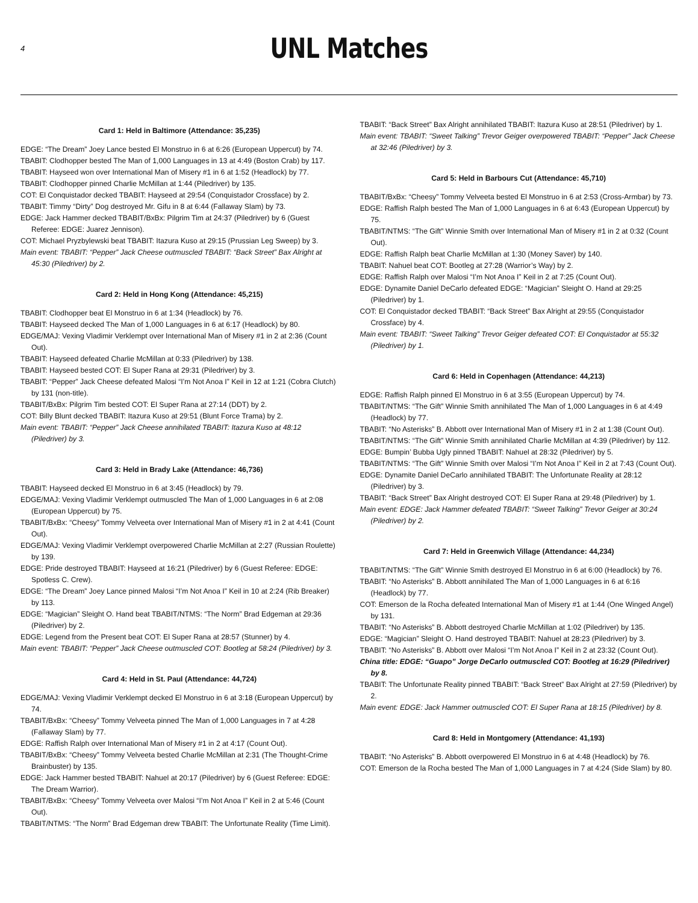4
UNL Matches
Card 1: Held in Baltimore (Attendance: 35,235)
EDGE: “The Dream” Joey Lance bested El Monstruo in 6 at 6:26 (European Uppercut) by 74.
TBABIT: Clodhopper bested The Man of 1,000 Languages in 13 at 4:49 (Boston Crab) by 117.
TBABIT: Hayseed won over International Man of Misery #1 in 6 at 1:52 (Headlock) by 77.
TBABIT: Clodhopper pinned Charlie McMillan at 1:44 (Piledriver) by 135.
COT: El Conquistador decked TBABIT: Hayseed at 29:54 (Conquistador Crossface) by 2.
TBABIT: Timmy “Dirty” Dog destroyed Mr. Gifu in 8 at 6:44 (Fallaway Slam) by 73.
EDGE: Jack Hammer decked TBABIT/BxBx: Pilgrim Tim at 24:37 (Piledriver) by 6 (Guest Referee: EDGE: Juarez Jennison).
COT: Michael Pryzbylewski beat TBABIT: Itazura Kuso at 29:15 (Prussian Leg Sweep) by 3.
Main event: TBABIT: “Pepper” Jack Cheese outmuscled TBABIT: “Back Street” Bax Alright at 45:30 (Piledriver) by 2.
Card 2: Held in Hong Kong (Attendance: 45,215)
TBABIT: Clodhopper beat El Monstruo in 6 at 1:34 (Headlock) by 76.
TBABIT: Hayseed decked The Man of 1,000 Languages in 6 at 6:17 (Headlock) by 80.
EDGE/MAJ: Vexing Vladimir Verklempt over International Man of Misery #1 in 2 at 2:36 (Count Out).
TBABIT: Hayseed defeated Charlie McMillan at 0:33 (Piledriver) by 138.
TBABIT: Hayseed bested COT: El Super Rana at 29:31 (Piledriver) by 3.
TBABIT: “Pepper” Jack Cheese defeated Malosi “I’m Not Anoa I” Keil in 12 at 1:21 (Cobra Clutch) by 131 (non-title).
TBABIT/BxBx: Pilgrim Tim bested COT: El Super Rana at 27:14 (DDT) by 2.
COT: Billy Blunt decked TBABIT: Itazura Kuso at 29:51 (Blunt Force Trama) by 2.
Main event: TBABIT: “Pepper” Jack Cheese annihilated TBABIT: Itazura Kuso at 48:12 (Piledriver) by 3.
Card 3: Held in Brady Lake (Attendance: 46,736)
TBABIT: Hayseed decked El Monstruo in 6 at 3:45 (Headlock) by 79.
EDGE/MAJ: Vexing Vladimir Verklempt outmuscled The Man of 1,000 Languages in 6 at 2:08 (European Uppercut) by 75.
TBABIT/BxBx: “Cheesy” Tommy Velveeta over International Man of Misery #1 in 2 at 4:41 (Count Out).
EDGE/MAJ: Vexing Vladimir Verklempt overpowered Charlie McMillan at 2:27 (Russian Roulette) by 139.
EDGE: Pride destroyed TBABIT: Hayseed at 16:21 (Piledriver) by 6 (Guest Referee: EDGE: Spotless C. Crew).
EDGE: “The Dream” Joey Lance pinned Malosi “I’m Not Anoa I” Keil in 10 at 2:24 (Rib Breaker) by 113.
EDGE: “Magician” Sleight O. Hand beat TBABIT/NTMS: “The Norm” Brad Edgeman at 29:36 (Piledriver) by 2.
EDGE: Legend from the Present beat COT: El Super Rana at 28:57 (Stunner) by 4.
Main event: TBABIT: “Pepper” Jack Cheese outmuscled COT: Bootleg at 58:24 (Piledriver) by 3.
Card 4: Held in St. Paul (Attendance: 44,724)
EDGE/MAJ: Vexing Vladimir Verklempt decked El Monstruo in 6 at 3:18 (European Uppercut) by 74.
TBABIT/BxBx: “Cheesy” Tommy Velveeta pinned The Man of 1,000 Languages in 7 at 4:28 (Fallaway Slam) by 77.
EDGE: Raffish Ralph over International Man of Misery #1 in 2 at 4:17 (Count Out).
TBABIT/BxBx: “Cheesy” Tommy Velveeta bested Charlie McMillan at 2:31 (The Thought-Crime Brainbuster) by 135.
EDGE: Jack Hammer bested TBABIT: Nahuel at 20:17 (Piledriver) by 6 (Guest Referee: EDGE: The Dream Warrior).
TBABIT/BxBx: “Cheesy” Tommy Velveeta over Malosi “I’m Not Anoa I” Keil in 2 at 5:46 (Count Out).
TBABIT/NTMS: “The Norm” Brad Edgeman drew TBABIT: The Unfortunate Reality (Time Limit).
TBABIT: “Back Street” Bax Alright annihilated TBABIT: Itazura Kuso at 28:51 (Piledriver) by 1.
Main event: TBABIT: “Sweet Talking” Trevor Geiger overpowered TBABIT: “Pepper” Jack Cheese at 32:46 (Piledriver) by 3.
Card 5: Held in Barbours Cut (Attendance: 45,710)
TBABIT/BxBx: “Cheesy” Tommy Velveeta bested El Monstruo in 6 at 2:53 (Cross-Armbar) by 73.
EDGE: Raffish Ralph bested The Man of 1,000 Languages in 6 at 6:43 (European Uppercut) by 75.
TBABIT/NTMS: “The Gift” Winnie Smith over International Man of Misery #1 in 2 at 0:32 (Count Out).
EDGE: Raffish Ralph beat Charlie McMillan at 1:30 (Money Saver) by 140.
TBABIT: Nahuel beat COT: Bootleg at 27:28 (Warrior’s Way) by 2.
EDGE: Raffish Ralph over Malosi “I’m Not Anoa I” Keil in 2 at 7:25 (Count Out).
EDGE: Dynamite Daniel DeCarlo defeated EDGE: “Magician” Sleight O. Hand at 29:25 (Piledriver) by 1.
COT: El Conquistador decked TBABIT: “Back Street” Bax Alright at 29:55 (Conquistador Crossface) by 4.
Main event: TBABIT: “Sweet Talking” Trevor Geiger defeated COT: El Conquistador at 55:32 (Piledriver) by 1.
Card 6: Held in Copenhagen (Attendance: 44,213)
EDGE: Raffish Ralph pinned El Monstruo in 6 at 3:55 (European Uppercut) by 74.
TBABIT/NTMS: “The Gift” Winnie Smith annihilated The Man of 1,000 Languages in 6 at 4:49 (Headlock) by 77.
TBABIT: “No Asterisks” B. Abbott over International Man of Misery #1 in 2 at 1:38 (Count Out).
TBABIT/NTMS: “The Gift” Winnie Smith annihilated Charlie McMillan at 4:39 (Piledriver) by 112.
EDGE: Bumpin’ Bubba Ugly pinned TBABIT: Nahuel at 28:32 (Piledriver) by 5.
TBABIT/NTMS: “The Gift” Winnie Smith over Malosi “I’m Not Anoa I” Keil in 2 at 7:43 (Count Out).
EDGE: Dynamite Daniel DeCarlo annihilated TBABIT: The Unfortunate Reality at 28:12 (Piledriver) by 3.
TBABIT: “Back Street” Bax Alright destroyed COT: El Super Rana at 29:48 (Piledriver) by 1.
Main event: EDGE: Jack Hammer defeated TBABIT: “Sweet Talking” Trevor Geiger at 30:24 (Piledriver) by 2.
Card 7: Held in Greenwich Village (Attendance: 44,234)
TBABIT/NTMS: “The Gift” Winnie Smith destroyed El Monstruo in 6 at 6:00 (Headlock) by 76.
TBABIT: “No Asterisks” B. Abbott annihilated The Man of 1,000 Languages in 6 at 6:16 (Headlock) by 77.
COT: Emerson de la Rocha defeated International Man of Misery #1 at 1:44 (One Winged Angel) by 131.
TBABIT: “No Asterisks” B. Abbott destroyed Charlie McMillan at 1:02 (Piledriver) by 135.
EDGE: “Magician” Sleight O. Hand destroyed TBABIT: Nahuel at 28:23 (Piledriver) by 3.
TBABIT: “No Asterisks” B. Abbott over Malosi “I’m Not Anoa I” Keil in 2 at 23:32 (Count Out).
China title: EDGE: “Guapo” Jorge DeCarlo outmuscled COT: Bootleg at 16:29 (Piledriver) by 8.
TBABIT: The Unfortunate Reality pinned TBABIT: “Back Street” Bax Alright at 27:59 (Piledriver) by 2.
Main event: EDGE: Jack Hammer outmuscled COT: El Super Rana at 18:15 (Piledriver) by 8.
Card 8: Held in Montgomery (Attendance: 41,193)
TBABIT: “No Asterisks” B. Abbott overpowered El Monstruo in 6 at 4:48 (Headlock) by 76.
COT: Emerson de la Rocha bested The Man of 1,000 Languages in 7 at 4:24 (Side Slam) by 80.